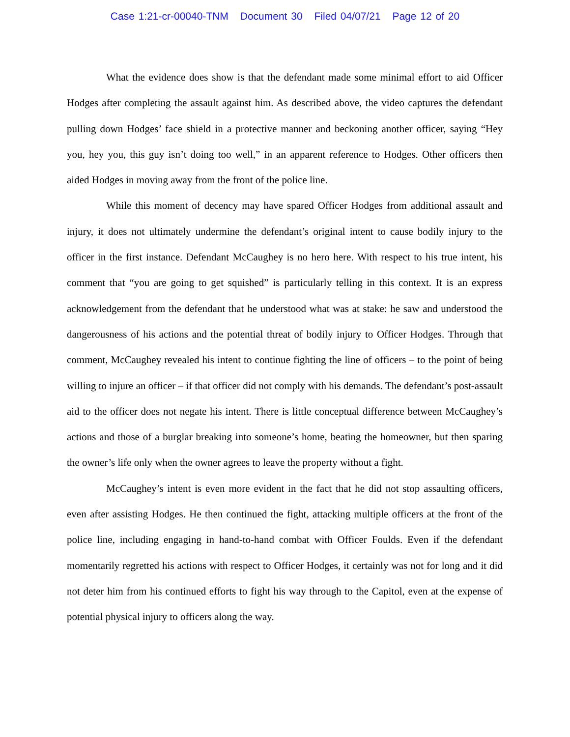Case 1:21-cr-00040-TNM Document 30 Filed 04/07/21 Page 12 of 20
What the evidence does show is that the defendant made some minimal effort to aid Officer Hodges after completing the assault against him. As described above, the video captures the defendant pulling down Hodges’ face shield in a protective manner and beckoning another officer, saying “Hey you, hey you, this guy isn’t doing too well,” in an apparent reference to Hodges. Other officers then aided Hodges in moving away from the front of the police line.
While this moment of decency may have spared Officer Hodges from additional assault and injury, it does not ultimately undermine the defendant’s original intent to cause bodily injury to the officer in the first instance. Defendant McCaughey is no hero here. With respect to his true intent, his comment that “you are going to get squished” is particularly telling in this context. It is an express acknowledgement from the defendant that he understood what was at stake: he saw and understood the dangerousness of his actions and the potential threat of bodily injury to Officer Hodges. Through that comment, McCaughey revealed his intent to continue fighting the line of officers – to the point of being willing to injure an officer – if that officer did not comply with his demands. The defendant’s post-assault aid to the officer does not negate his intent. There is little conceptual difference between McCaughey’s actions and those of a burglar breaking into someone’s home, beating the homeowner, but then sparing the owner’s life only when the owner agrees to leave the property without a fight.
McCaughey’s intent is even more evident in the fact that he did not stop assaulting officers, even after assisting Hodges. He then continued the fight, attacking multiple officers at the front of the police line, including engaging in hand-to-hand combat with Officer Foulds. Even if the defendant momentarily regretted his actions with respect to Officer Hodges, it certainly was not for long and it did not deter him from his continued efforts to fight his way through to the Capitol, even at the expense of potential physical injury to officers along the way.